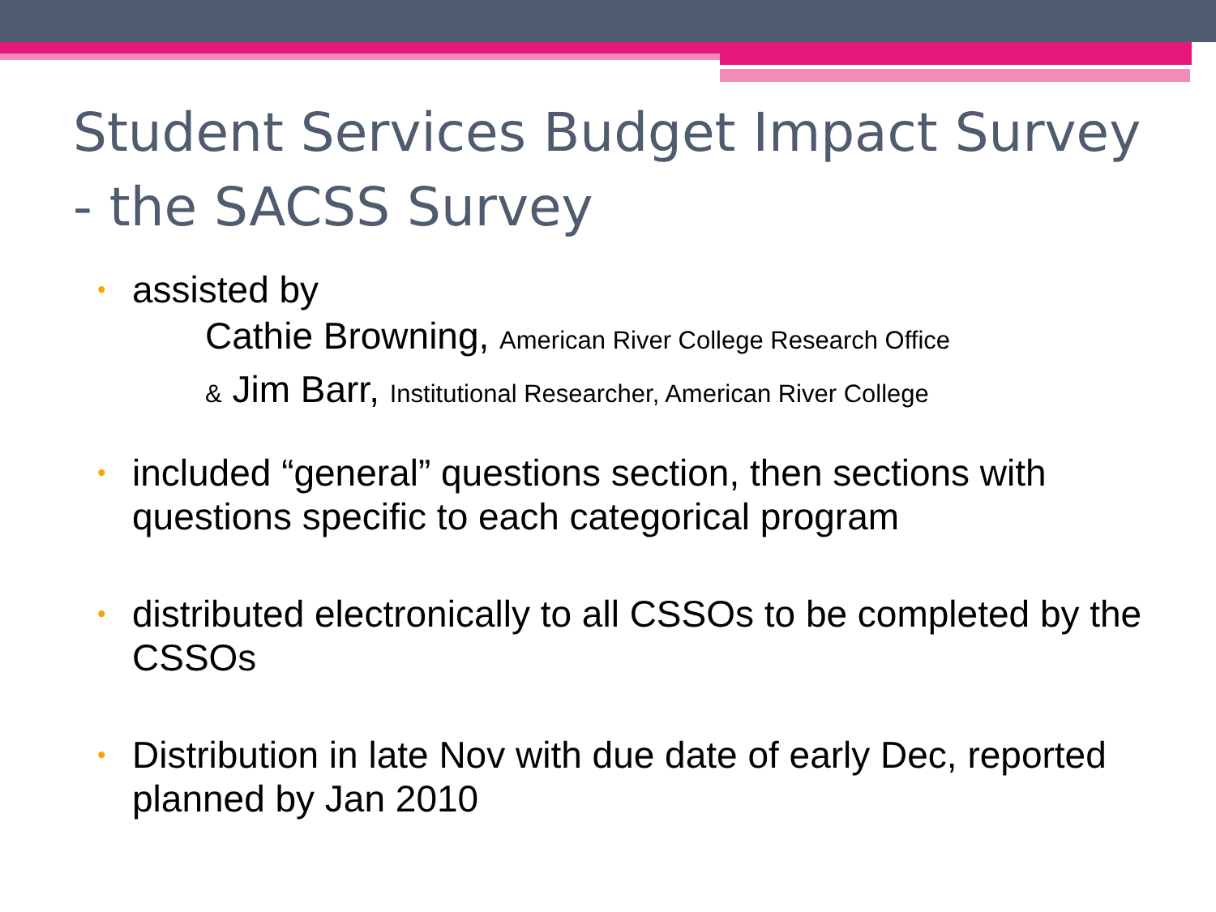Student Services Budget Impact Survey
- the SACSS Survey
• assisted by
Cathie Browning, American River College Research Office
& Jim Barr, Institutional Researcher, American River College
• included “general” questions section, then sections with questions specific to each categorical program
• distributed electronically to all CSSOs to be completed by the CSSOs
• Distribution in late Nov with due date of early Dec, reported planned by Jan 2010